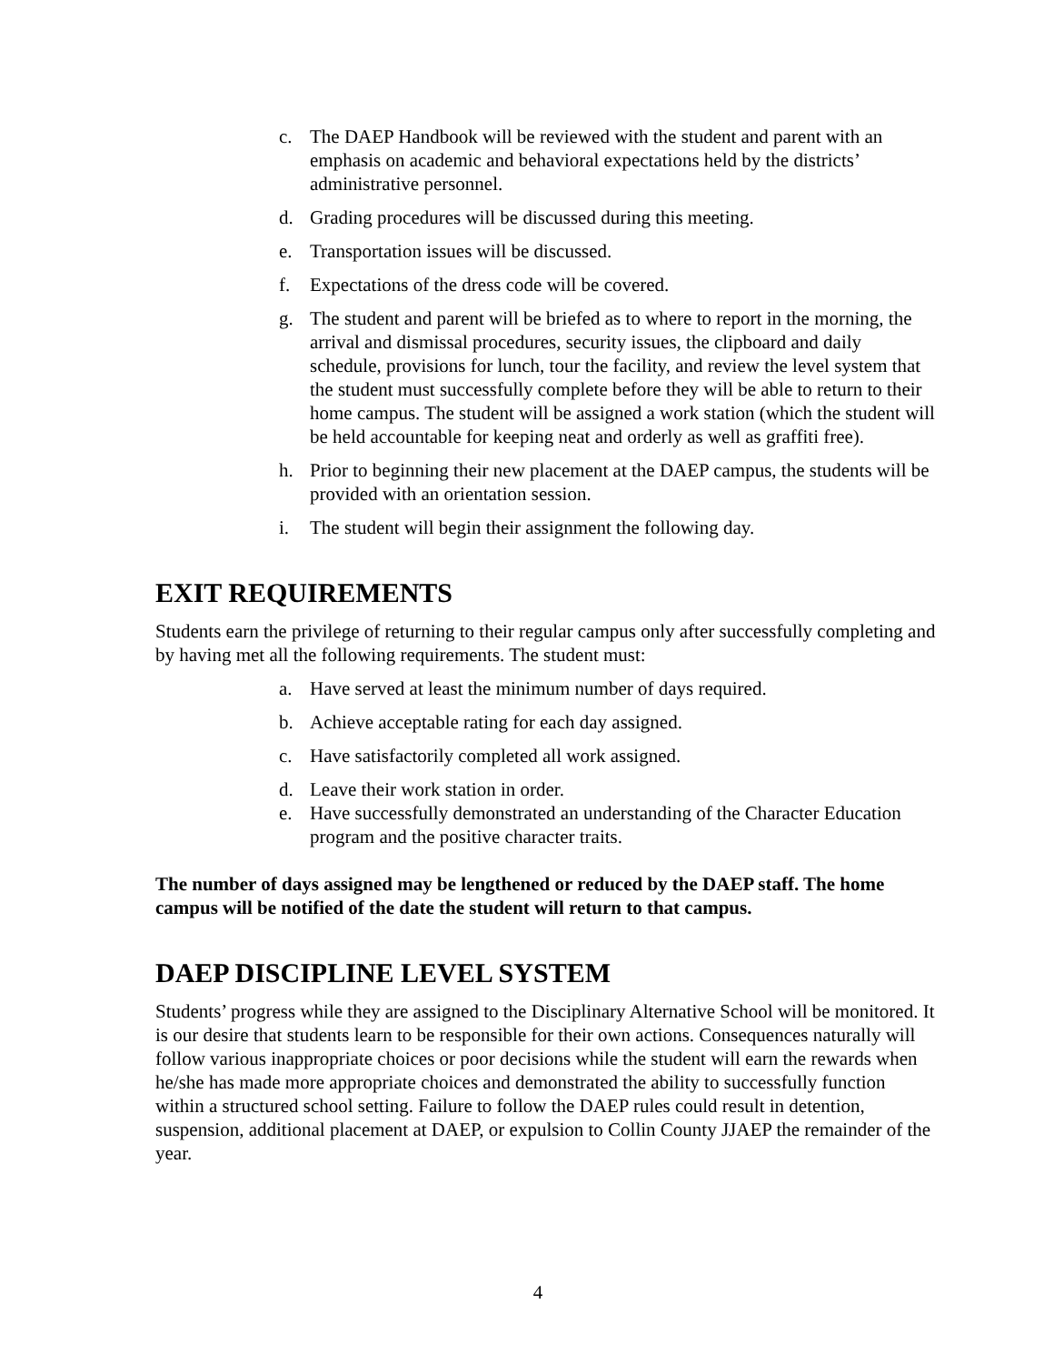c. The DAEP Handbook will be reviewed with the student and parent with an emphasis on academic and behavioral expectations held by the districts’ administrative personnel.
d. Grading procedures will be discussed during this meeting.
e. Transportation issues will be discussed.
f. Expectations of the dress code will be covered.
g. The student and parent will be briefed as to where to report in the morning, the arrival and dismissal procedures, security issues, the clipboard and daily schedule, provisions for lunch, tour the facility, and review the level system that the student must successfully complete before they will be able to return to their home campus. The student will be assigned a work station (which the student will be held accountable for keeping neat and orderly as well as graffiti free).
h. Prior to beginning their new placement at the DAEP campus, the students will be provided with an orientation session.
i. The student will begin their assignment the following day.
EXIT REQUIREMENTS
Students earn the privilege of returning to their regular campus only after successfully completing and by having met all the following requirements. The student must:
a. Have served at least the minimum number of days required.
b. Achieve acceptable rating for each day assigned.
c. Have satisfactorily completed all work assigned.
d. Leave their work station in order.
e. Have successfully demonstrated an understanding of the Character Education program and the positive character traits.
The number of days assigned may be lengthened or reduced by the DAEP staff. The home campus will be notified of the date the student will return to that campus.
DAEP DISCIPLINE LEVEL SYSTEM
Students’ progress while they are assigned to the Disciplinary Alternative School will be monitored. It is our desire that students learn to be responsible for their own actions. Consequences naturally will follow various inappropriate choices or poor decisions while the student will earn the rewards when he/she has made more appropriate choices and demonstrated the ability to successfully function within a structured school setting. Failure to follow the DAEP rules could result in detention, suspension, additional placement at DAEP, or expulsion to Collin County JJAEP the remainder of the year.
4